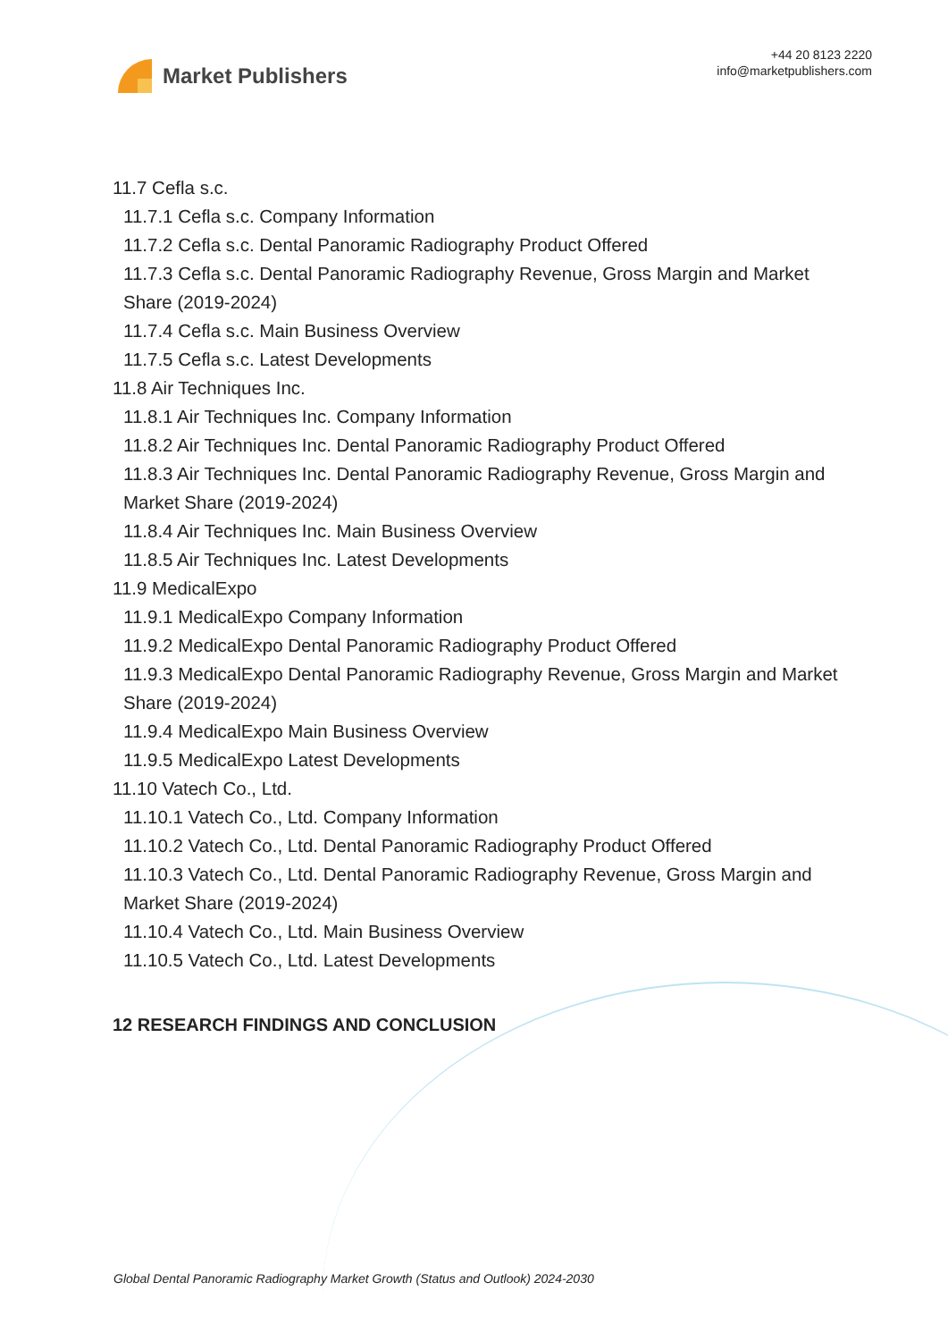Market Publishers
+44 20 8123 2220
info@marketpublishers.com
11.7 Cefla s.c.
11.7.1 Cefla s.c. Company Information
11.7.2 Cefla s.c. Dental Panoramic Radiography Product Offered
11.7.3 Cefla s.c. Dental Panoramic Radiography Revenue, Gross Margin and Market Share (2019-2024)
11.7.4 Cefla s.c. Main Business Overview
11.7.5 Cefla s.c. Latest Developments
11.8 Air Techniques Inc.
11.8.1 Air Techniques Inc. Company Information
11.8.2 Air Techniques Inc. Dental Panoramic Radiography Product Offered
11.8.3 Air Techniques Inc. Dental Panoramic Radiography Revenue, Gross Margin and Market Share (2019-2024)
11.8.4 Air Techniques Inc. Main Business Overview
11.8.5 Air Techniques Inc. Latest Developments
11.9 MedicalExpo
11.9.1 MedicalExpo Company Information
11.9.2 MedicalExpo Dental Panoramic Radiography Product Offered
11.9.3 MedicalExpo Dental Panoramic Radiography Revenue, Gross Margin and Market Share (2019-2024)
11.9.4 MedicalExpo Main Business Overview
11.9.5 MedicalExpo Latest Developments
11.10 Vatech Co., Ltd.
11.10.1 Vatech Co., Ltd. Company Information
11.10.2 Vatech Co., Ltd. Dental Panoramic Radiography Product Offered
11.10.3 Vatech Co., Ltd. Dental Panoramic Radiography Revenue, Gross Margin and Market Share (2019-2024)
11.10.4 Vatech Co., Ltd. Main Business Overview
11.10.5 Vatech Co., Ltd. Latest Developments
12 RESEARCH FINDINGS AND CONCLUSION
Global Dental Panoramic Radiography Market Growth (Status and Outlook) 2024-2030